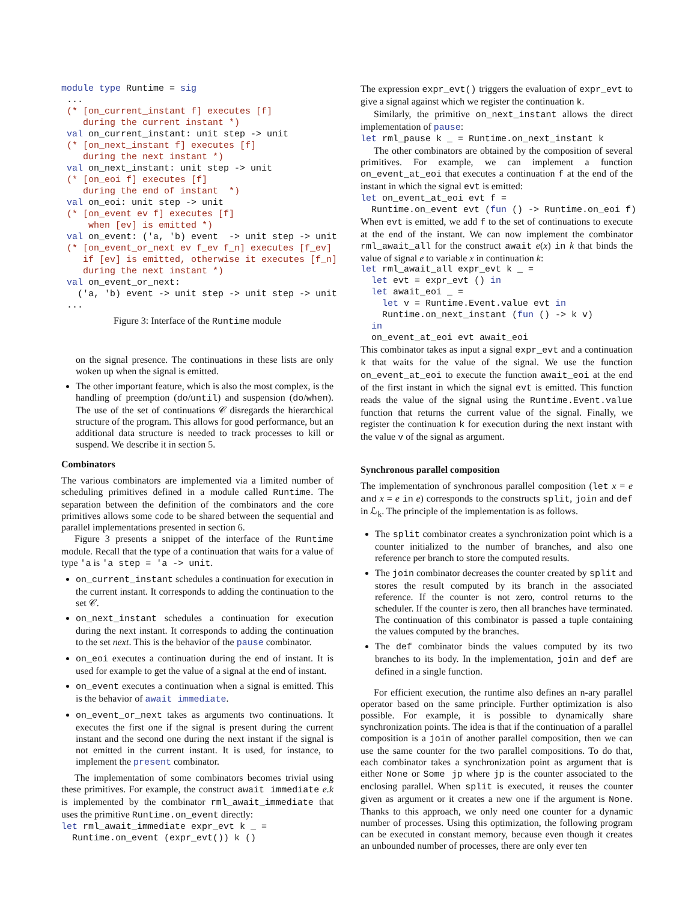module type Runtime = sig
 ...
 (* [on_current_instant f] executes [f]
    during the current instant *)
 val on_current_instant: unit step -> unit
 (* [on_next_instant f] executes [f]
    during the next instant *)
 val on_next_instant: unit step -> unit
 (* [on_eoi f] executes [f]
    during the end of instant  *)
 val on_eoi: unit step -> unit
 (* [on_event ev f] executes [f]
     when [ev] is emitted *)
 val on_event: ('a, 'b) event  -> unit step -> unit
 (* [on_event_or_next ev f_ev f_n] executes [f_ev]
    if [ev] is emitted, otherwise it executes [f_n]
    during the next instant *)
 val on_event_or_next:
   ('a, 'b) event -> unit step -> unit step -> unit
 ...
Figure 3: Interface of the Runtime module
on the signal presence. The continuations in these lists are only woken up when the signal is emitted.
The other important feature, which is also the most complex, is the handling of preemption (do/until) and suspension (do/when). The use of the set of continuations 𝒞 disregards the hierarchical structure of the program. This allows for good performance, but an additional data structure is needed to track processes to kill or suspend. We describe it in section 5.
Combinators
The various combinators are implemented via a limited number of scheduling primitives defined in a module called Runtime. The separation between the definition of the combinators and the core primitives allows some code to be shared between the sequential and parallel implementations presented in section 6.
Figure 3 presents a snippet of the interface of the Runtime module. Recall that the type of a continuation that waits for a value of type 'a is 'a step = 'a -> unit.
on_current_instant schedules a continuation for execution in the current instant. It corresponds to adding the continuation to the set 𝒞.
on_next_instant schedules a continuation for execution during the next instant. It corresponds to adding the continuation to the set next. This is the behavior of the pause combinator.
on_eoi executes a continuation during the end of instant. It is used for example to get the value of a signal at the end of instant.
on_event executes a continuation when a signal is emitted. This is the behavior of await immediate.
on_event_or_next takes as arguments two continuations. It executes the first one if the signal is present during the current instant and the second one during the next instant if the signal is not emitted in the current instant. It is used, for instance, to implement the present combinator.
The implementation of some combinators becomes trivial using these primitives. For example, the construct await immediate e.k is implemented by the combinator rml_await_immediate that uses the primitive Runtime.on_event directly:
let rml_await_immediate expr_evt k _ =
  Runtime.on_event (expr_evt()) k ()
The expression expr_evt() triggers the evaluation of expr_evt to give a signal against which we register the continuation k.
Similarly, the primitive on_next_instant allows the direct implementation of pause:
let rml_pause k _ = Runtime.on_next_instant k
The other combinators are obtained by the composition of several primitives. For example, we can implement a function on_event_at_eoi that executes a continuation f at the end of the instant in which the signal evt is emitted:
let on_event_at_eoi evt f =
  Runtime.on_event evt (fun () -> Runtime.on_eoi f)
When evt is emitted, we add f to the set of continuations to execute at the end of the instant. We can now implement the combinator rml_await_all for the construct await e(x) in k that binds the value of signal e to variable x in continuation k:
let rml_await_all expr_evt k _ =
  let evt = expr_evt () in
  let await_eoi _ =
    let v = Runtime.Event.value evt in
    Runtime.on_next_instant (fun () -> k v)
  in
  on_event_at_eoi evt await_eoi
This combinator takes as input a signal expr_evt and a continuation k that waits for the value of the signal. We use the function on_event_at_eoi to execute the function await_eoi at the end of the first instant in which the signal evt is emitted. This function reads the value of the signal using the Runtime.Event.value function that returns the current value of the signal. Finally, we register the continuation k for execution during the next instant with the value v of the signal as argument.
Synchronous parallel composition
The implementation of synchronous parallel composition (let x = e and x = e in e) corresponds to the constructs split, join and def in ℒ<sub>k</sub>. The principle of the implementation is as follows.
The split combinator creates a synchronization point which is a counter initialized to the number of branches, and also one reference per branch to store the computed results.
The join combinator decreases the counter created by split and stores the result computed by its branch in the associated reference. If the counter is not zero, control returns to the scheduler. If the counter is zero, then all branches have terminated. The continuation of this combinator is passed a tuple containing the values computed by the branches.
The def combinator binds the values computed by its two branches to its body. In the implementation, join and def are defined in a single function.
For efficient execution, the runtime also defines an n-ary parallel operator based on the same principle. Further optimization is also possible. For example, it is possible to dynamically share synchronization points. The idea is that if the continuation of a parallel composition is a join of another parallel composition, then we can use the same counter for the two parallel compositions. To do that, each combinator takes a synchronization point as argument that is either None or Some jp where jp is the counter associated to the enclosing parallel. When split is executed, it reuses the counter given as argument or it creates a new one if the argument is None. Thanks to this approach, we only need one counter for a dynamic number of processes. Using this optimization, the following program can be executed in constant memory, because even though it creates an unbounded number of processes, there are only ever ten